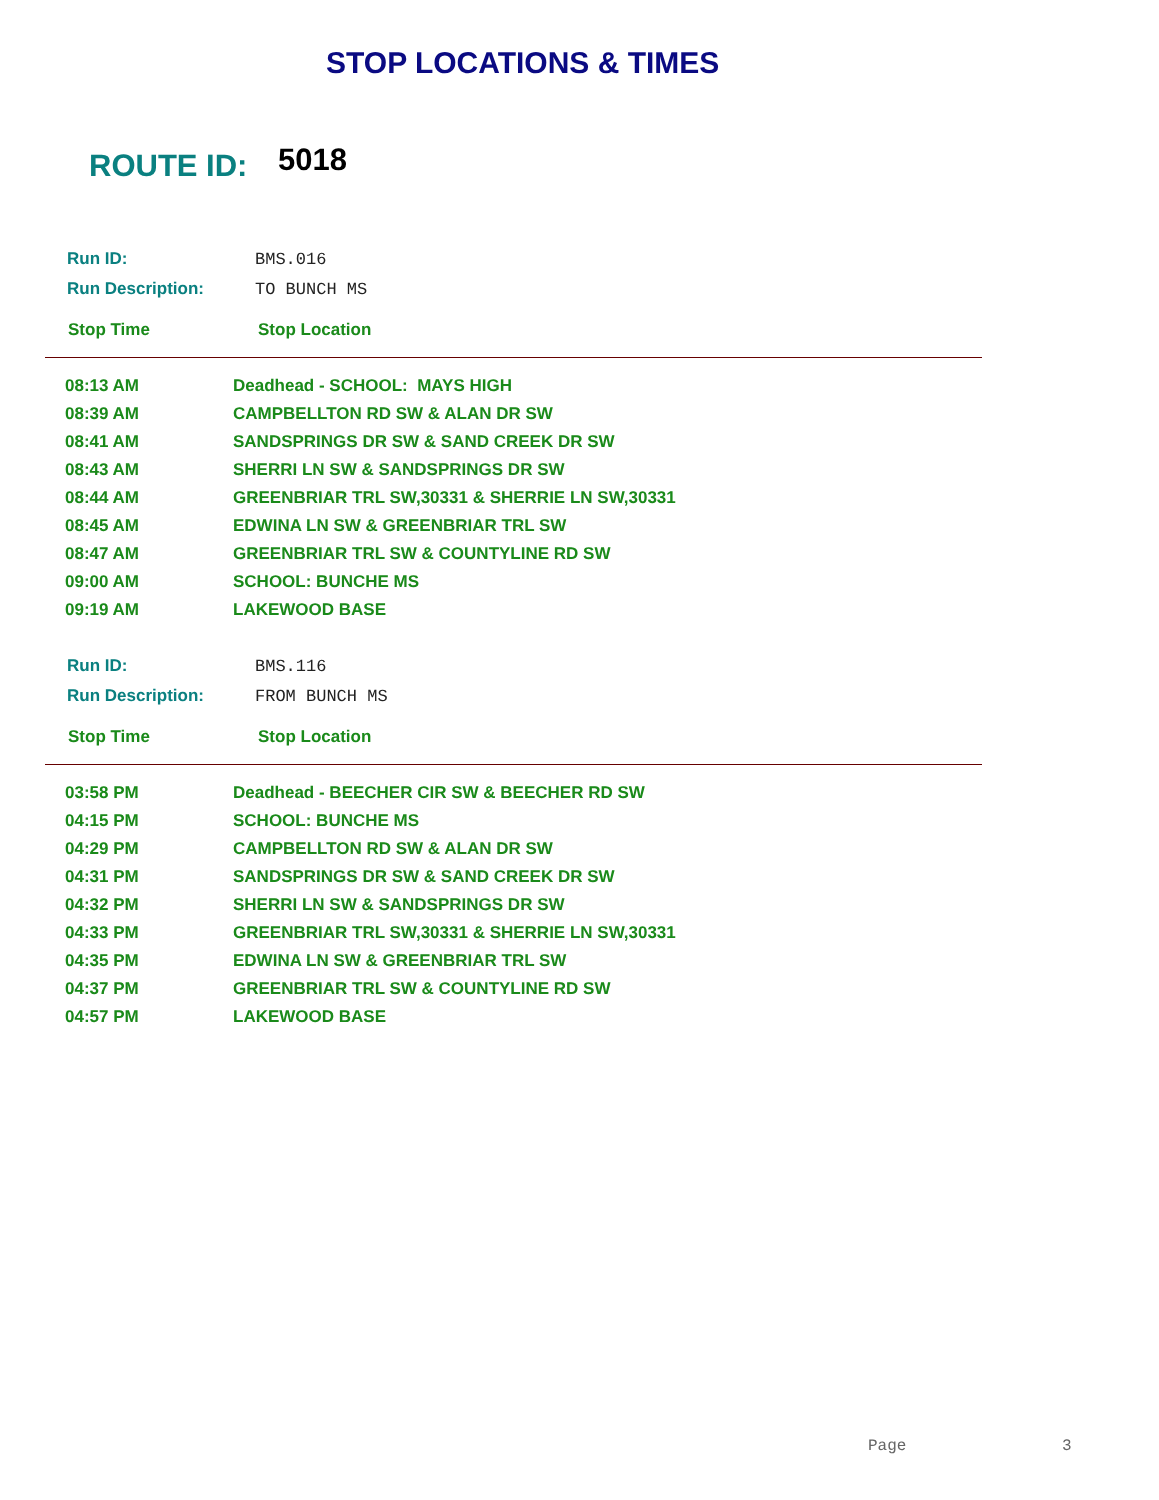STOP LOCATIONS & TIMES
ROUTE ID: 5018
| Run ID: | BMS.016 |
| Run Description: | TO BUNCH MS |
| Stop Time | Stop Location |
| 08:13 AM | Deadhead - SCHOOL: MAYS HIGH |
| 08:39 AM | CAMPBELLTON RD SW & ALAN DR SW |
| 08:41 AM | SANDSPRINGS DR SW & SAND CREEK DR SW |
| 08:43 AM | SHERRI LN SW & SANDSPRINGS DR SW |
| 08:44 AM | GREENBRIAR TRL SW,30331 & SHERRIE LN SW,30331 |
| 08:45 AM | EDWINA LN SW & GREENBRIAR TRL SW |
| 08:47 AM | GREENBRIAR TRL SW & COUNTYLINE RD SW |
| 09:00 AM | SCHOOL: BUNCHE MS |
| 09:19 AM | LAKEWOOD BASE |
| Run ID: | BMS.116 |
| Run Description: | FROM BUNCH MS |
| Stop Time | Stop Location |
| 03:58 PM | Deadhead - BEECHER CIR SW & BEECHER RD SW |
| 04:15 PM | SCHOOL: BUNCHE MS |
| 04:29 PM | CAMPBELLTON RD SW & ALAN DR SW |
| 04:31 PM | SANDSPRINGS DR SW & SAND CREEK DR SW |
| 04:32 PM | SHERRI LN SW & SANDSPRINGS DR SW |
| 04:33 PM | GREENBRIAR TRL SW,30331 & SHERRIE LN SW,30331 |
| 04:35 PM | EDWINA LN SW & GREENBRIAR TRL SW |
| 04:37 PM | GREENBRIAR TRL SW & COUNTYLINE RD SW |
| 04:57 PM | LAKEWOOD BASE |
Page 3